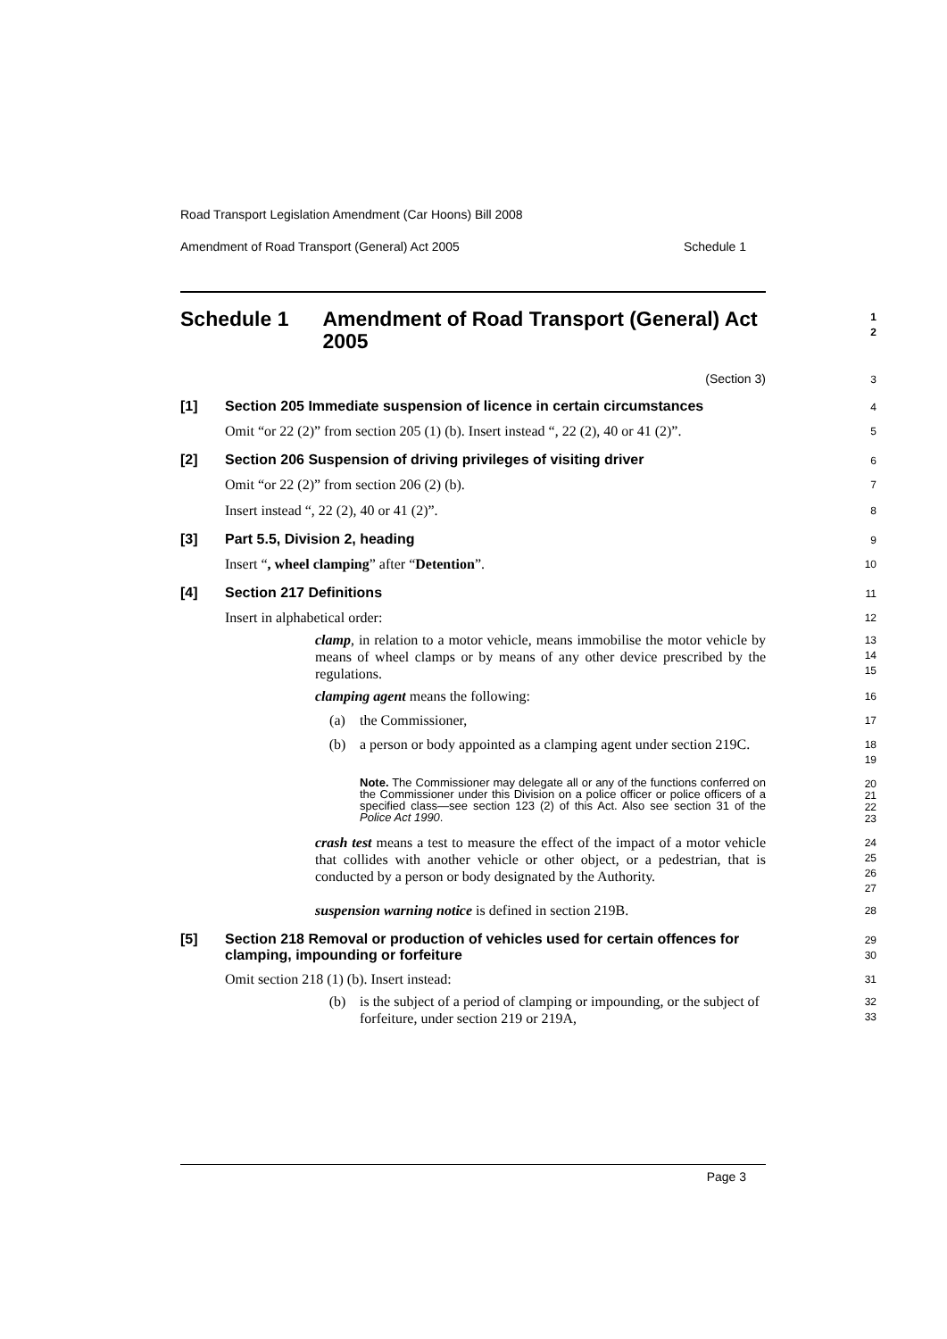Road Transport Legislation Amendment (Car Hoons) Bill 2008
Amendment of Road Transport (General) Act 2005 Schedule 1
Schedule 1 Amendment of Road Transport (General) Act 2005
1
2
(Section 3)
3
[1] Section 205 Immediate suspension of licence in certain circumstances
4
Omit “or 22 (2)” from section 205 (1) (b). Insert instead “, 22 (2), 40 or 41 (2)”.
5
[2] Section 206 Suspension of driving privileges of visiting driver
6
Omit “or 22 (2)” from section 206 (2) (b).
7
Insert instead “, 22 (2), 40 or 41 (2)”.
8
[3] Part 5.5, Division 2, heading
9
Insert “, wheel clamping” after “Detention”.
10
[4] Section 217 Definitions
11
Insert in alphabetical order:
12
clamp, in relation to a motor vehicle, means immobilise the motor vehicle by means of wheel clamps or by means of any other device prescribed by the regulations.
13
14
15
clamping agent means the following:
16
(a) the Commissioner,
17
(b) a person or body appointed as a clamping agent under section 219C.
18
19
Note. The Commissioner may delegate all or any of the functions conferred on the Commissioner under this Division on a police officer or police officers of a specified class—see section 123 (2) of this Act. Also see section 31 of the Police Act 1990.
20
21
22
23
crash test means a test to measure the effect of the impact of a motor vehicle that collides with another vehicle or other object, or a pedestrian, that is conducted by a person or body designated by the Authority.
24
25
26
27
suspension warning notice is defined in section 219B.
28
[5] Section 218 Removal or production of vehicles used for certain offences for clamping, impounding or forfeiture
29
30
Omit section 218 (1) (b). Insert instead:
31
(b) is the subject of a period of clamping or impounding, or the subject of forfeiture, under section 219 or 219A,
32
33
Page 3